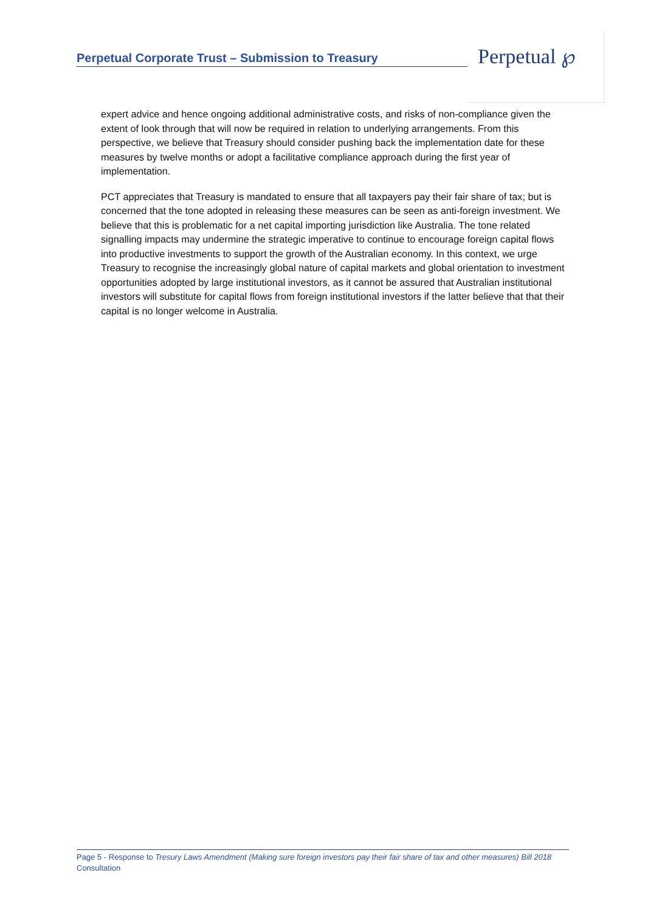Perpetual Corporate Trust – Submission to Treasury
Perpetual ℘
expert advice and hence ongoing additional administrative costs, and risks of non-compliance given the extent of look through that will now be required in relation to underlying arrangements. From this perspective, we believe that Treasury should consider pushing back the implementation date for these measures by twelve months or adopt a facilitative compliance approach during the first year of implementation.
PCT appreciates that Treasury is mandated to ensure that all taxpayers pay their fair share of tax; but is concerned that the tone adopted in releasing these measures can be seen as anti-foreign investment. We believe that this is problematic for a net capital importing jurisdiction like Australia. The tone related signalling impacts may undermine the strategic imperative to continue to encourage foreign capital flows into productive investments to support the growth of the Australian economy. In this context, we urge Treasury to recognise the increasingly global nature of capital markets and global orientation to investment opportunities adopted by large institutional investors, as it cannot be assured that Australian institutional investors will substitute for capital flows from foreign institutional investors if the latter believe that that their capital is no longer welcome in Australia.
Page 5 - Response to Tresury Laws Amendment (Making sure foreign investors pay their fair share of tax and other measures) Bill 2018 Consultation